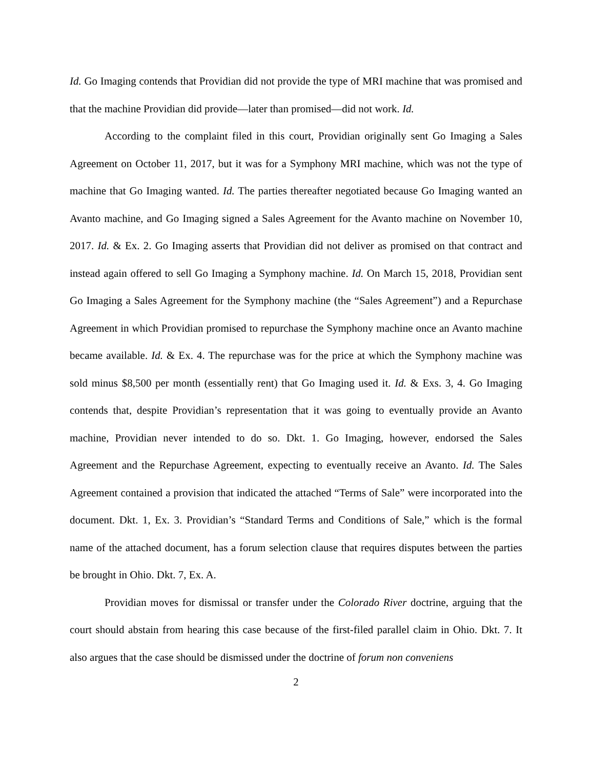Id. Go Imaging contends that Providian did not provide the type of MRI machine that was promised and that the machine Providian did provide—later than promised—did not work. Id.
According to the complaint filed in this court, Providian originally sent Go Imaging a Sales Agreement on October 11, 2017, but it was for a Symphony MRI machine, which was not the type of machine that Go Imaging wanted. Id. The parties thereafter negotiated because Go Imaging wanted an Avanto machine, and Go Imaging signed a Sales Agreement for the Avanto machine on November 10, 2017. Id. & Ex. 2. Go Imaging asserts that Providian did not deliver as promised on that contract and instead again offered to sell Go Imaging a Symphony machine. Id. On March 15, 2018, Providian sent Go Imaging a Sales Agreement for the Symphony machine (the “Sales Agreement”) and a Repurchase Agreement in which Providian promised to repurchase the Symphony machine once an Avanto machine became available. Id. & Ex. 4. The repurchase was for the price at which the Symphony machine was sold minus $8,500 per month (essentially rent) that Go Imaging used it. Id. & Exs. 3, 4. Go Imaging contends that, despite Providian’s representation that it was going to eventually provide an Avanto machine, Providian never intended to do so. Dkt. 1. Go Imaging, however, endorsed the Sales Agreement and the Repurchase Agreement, expecting to eventually receive an Avanto. Id. The Sales Agreement contained a provision that indicated the attached “Terms of Sale” were incorporated into the document. Dkt. 1, Ex. 3. Providian’s “Standard Terms and Conditions of Sale,” which is the formal name of the attached document, has a forum selection clause that requires disputes between the parties be brought in Ohio. Dkt. 7, Ex. A.
Providian moves for dismissal or transfer under the Colorado River doctrine, arguing that the court should abstain from hearing this case because of the first-filed parallel claim in Ohio. Dkt. 7. It also argues that the case should be dismissed under the doctrine of forum non conveniens
2